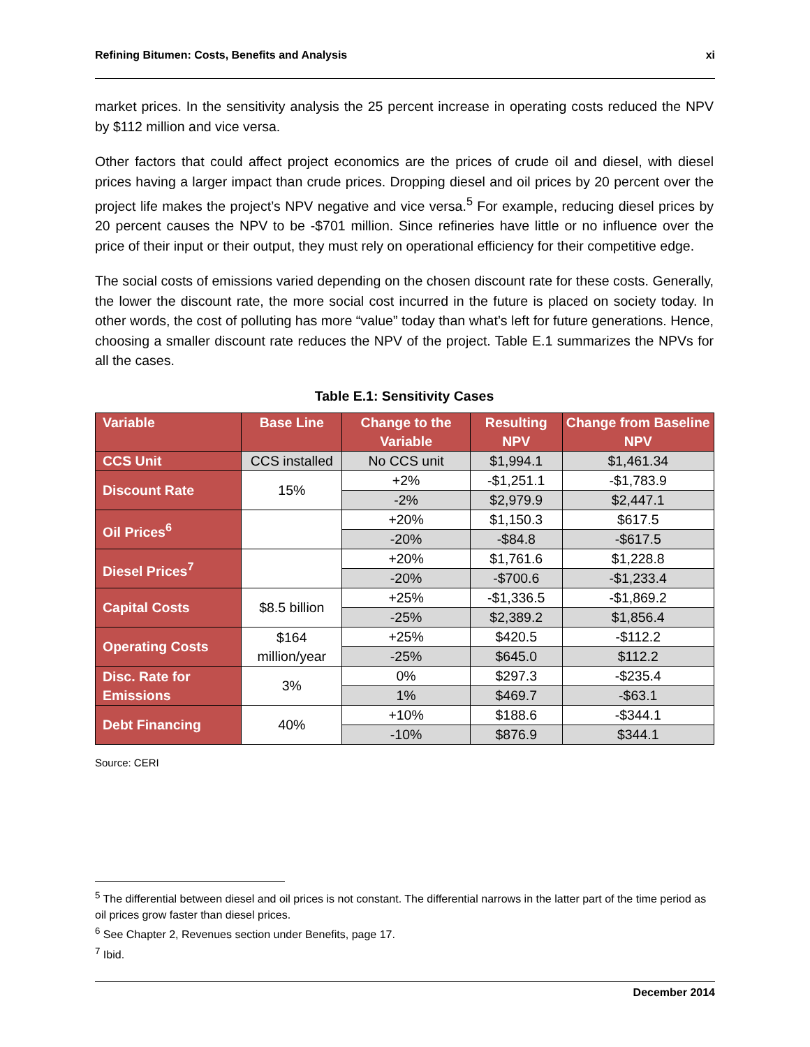Refining Bitumen: Costs, Benefits and Analysis xi
market prices. In the sensitivity analysis the 25 percent increase in operating costs reduced the NPV by $112 million and vice versa.
Other factors that could affect project economics are the prices of crude oil and diesel, with diesel prices having a larger impact than crude prices. Dropping diesel and oil prices by 20 percent over the project life makes the project’s NPV negative and vice versa.<sup>5</sup> For example, reducing diesel prices by 20 percent causes the NPV to be -$701 million. Since refineries have little or no influence over the price of their input or their output, they must rely on operational efficiency for their competitive edge.
The social costs of emissions varied depending on the chosen discount rate for these costs. Generally, the lower the discount rate, the more social cost incurred in the future is placed on society today. In other words, the cost of polluting has more “value” today than what’s left for future generations. Hence, choosing a smaller discount rate reduces the NPV of the project. Table E.1 summarizes the NPVs for all the cases.
Table E.1: Sensitivity Cases
| Variable | Base Line | Change to the Variable | Resulting NPV | Change from Baseline NPV |
| --- | --- | --- | --- | --- |
| CCS Unit | CCS installed | No CCS unit | $1,994.1 | $1,461.34 |
| Discount Rate | 15% | +2% | -$1,251.1 | -$1,783.9 |
| | | -2% | $2,979.9 | $2,447.1 |
| Oil Prices<sup>6</sup> | | +20% | $1,150.3 | $617.5 |
| | | -20% | -$84.8 | -$617.5 |
| Diesel Prices<sup>7</sup> | | +20% | $1,761.6 | $1,228.8 |
| | | -20% | -$700.6 | -$1,233.4 |
| Capital Costs | $8.5 billion | +25% | -$1,336.5 | -$1,869.2 |
| | | -25% | $2,389.2 | $1,856.4 |
| Operating Costs | $164 million/year | +25% | $420.5 | -$112.2 |
| | | -25% | $645.0 | $112.2 |
| Disc. Rate for Emissions | 3% | 0% | $297.3 | -$235.4 |
| | | 1% | $469.7 | -$63.1 |
| Debt Financing | 40% | +10% | $188.6 | -$344.1 |
| | | -10% | $876.9 | $344.1 |
Source: CERI
<sup>5</sup> The differential between diesel and oil prices is not constant. The differential narrows in the latter part of the time period as oil prices grow faster than diesel prices.
<sup>6</sup> See Chapter 2, Revenues section under Benefits, page 17.
<sup>7</sup> Ibid.
December 2014